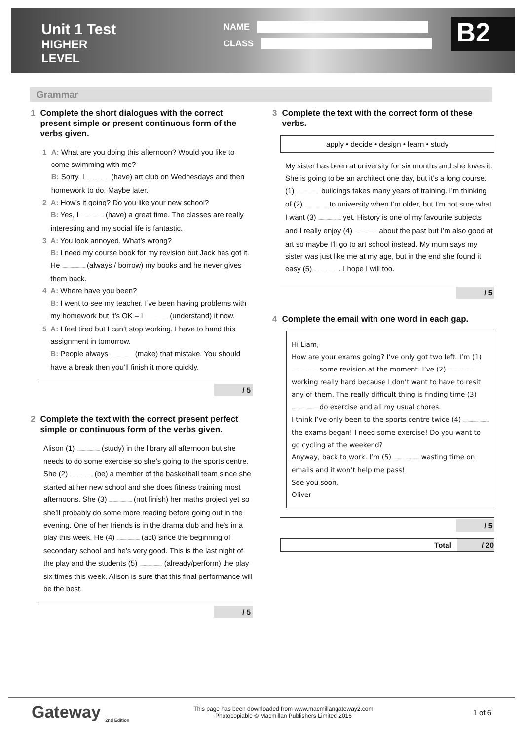Unit 1 Test
HIGHER LEVEL
NAME
CLASS
B2
Grammar
1 Complete the short dialogues with the correct present simple or present continuous form of the verbs given.
1 A: What are you doing this afternoon? Would you like to come swimming with me?
B: Sorry, I .......................... (have) art club on Wednesdays and then homework to do. Maybe later.
2 A: How’s it going? Do you like your new school?
B: Yes, I .......................... (have) a great time. The classes are really interesting and my social life is fantastic.
3 A: You look annoyed. What’s wrong?
B: I need my course book for my revision but Jack has got it. He .......................... (always / borrow) my books and he never gives them back.
4 A: Where have you been?
B: I went to see my teacher. I’ve been having problems with my homework but it’s OK – I .......................... (understand) it now.
5 A: I feel tired but I can’t stop working. I have to hand this assignment in tomorrow.
B: People always .......................... (make) that mistake. You should have a break then you’ll finish it more quickly.
/ 5
2 Complete the text with the correct present perfect simple or continuous form of the verbs given.
Alison (1) .......................... (study) in the library all afternoon but she needs to do some exercise so she’s going to the sports centre. She (2) .......................... (be) a member of the basketball team since she started at her new school and she does fitness training most afternoons. She (3) .......................... (not finish) her maths project yet so she’ll probably do some more reading before going out in the evening. One of her friends is in the drama club and he’s in a play this week. He (4) .......................... (act) since the beginning of secondary school and he’s very good. This is the last night of the play and the students (5) .......................... (already/perform) the play six times this week. Alison is sure that this final performance will be the best.
/ 5
3 Complete the text with the correct form of these verbs.
apply • decide • design • learn • study
My sister has been at university for six months and she loves it. She is going to be an architect one day, but it’s a long course. (1) .......................... buildings takes many years of training. I’m thinking of (2) .......................... to university when I’m older, but I’m not sure what I want (3) .......................... yet. History is one of my favourite subjects and I really enjoy (4) .......................... about the past but I’m also good at art so maybe I’ll go to art school instead. My mum says my sister was just like me at my age, but in the end she found it easy (5) .......................... . I hope I will too.
/ 5
4 Complete the email with one word in each gap.
Hi Liam,
How are your exams going? I’ve only got two left. I’m (1) ........................ some revision at the moment. I’ve (2) ........................ working really hard because I don’t want to have to resit any of them. The really difficult thing is finding time (3) ........................ do exercise and all my usual chores.
I think I’ve only been to the sports centre twice (4) ........................ the exams began! I need some exercise! Do you want to go cycling at the weekend?
Anyway, back to work. I’m (5) ........................ wasting time on emails and it won’t help me pass!
See you soon,
Oliver
/ 5
Total / 20
Gateway <sub>2nd Edition</sub>
This page has been downloaded from www.macmillangateway2.com
Photocopiable © Macmillan Publishers Limited 2016
1 of 6